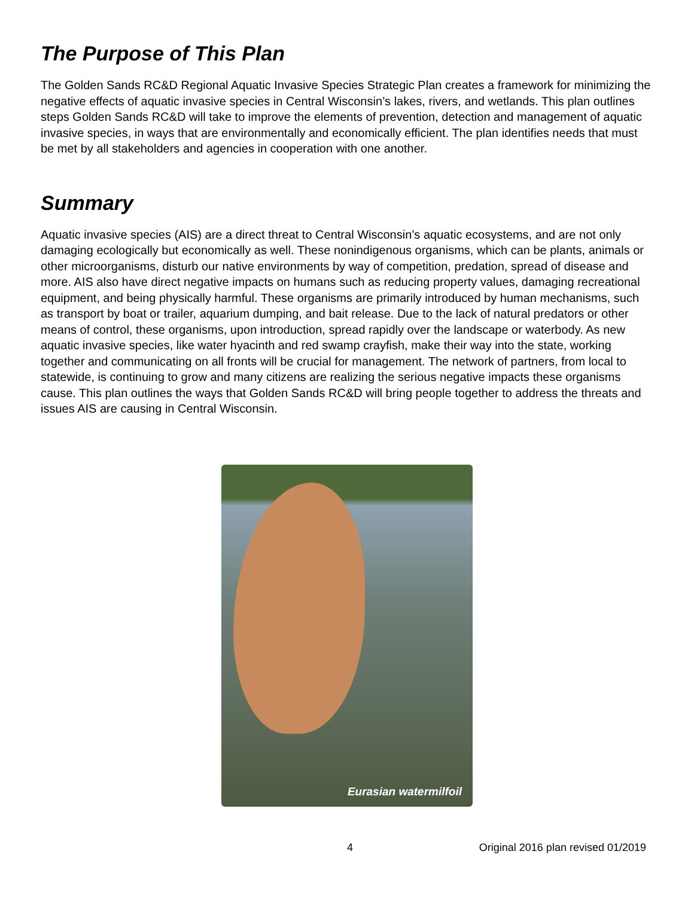The Purpose of This Plan
The Golden Sands RC&D Regional Aquatic Invasive Species Strategic Plan creates a framework for minimizing the negative effects of aquatic invasive species in Central Wisconsin’s lakes, rivers, and wetlands. This plan outlines steps Golden Sands RC&D will take to improve the elements of prevention, detection and management of aquatic invasive species, in ways that are environmentally and economically efficient. The plan identifies needs that must be met by all stakeholders and agencies in cooperation with one another.
Summary
Aquatic invasive species (AIS) are a direct threat to Central Wisconsin’s aquatic ecosystems, and are not only damaging ecologically but economically as well. These nonindigenous organisms, which can be plants, animals or other microorganisms, disturb our native environments by way of competition, predation, spread of disease and more. AIS also have direct negative impacts on humans such as reducing property values, damaging recreational equipment, and being physically harmful. These organisms are primarily introduced by human mechanisms, such as transport by boat or trailer, aquarium dumping, and bait release. Due to the lack of natural predators or other means of control, these organisms, upon introduction, spread rapidly over the landscape or waterbody. As new aquatic invasive species, like water hyacinth and red swamp crayfish, make their way into the state, working together and communicating on all fronts will be crucial for management. The network of partners, from local to statewide, is continuing to grow and many citizens are realizing the serious negative impacts these organisms cause. This plan outlines the ways that Golden Sands RC&D will bring people together to address the threats and issues AIS are causing in Central Wisconsin.
Eurasian watermilfoil
4 Original 2016 plan revised 01/2019